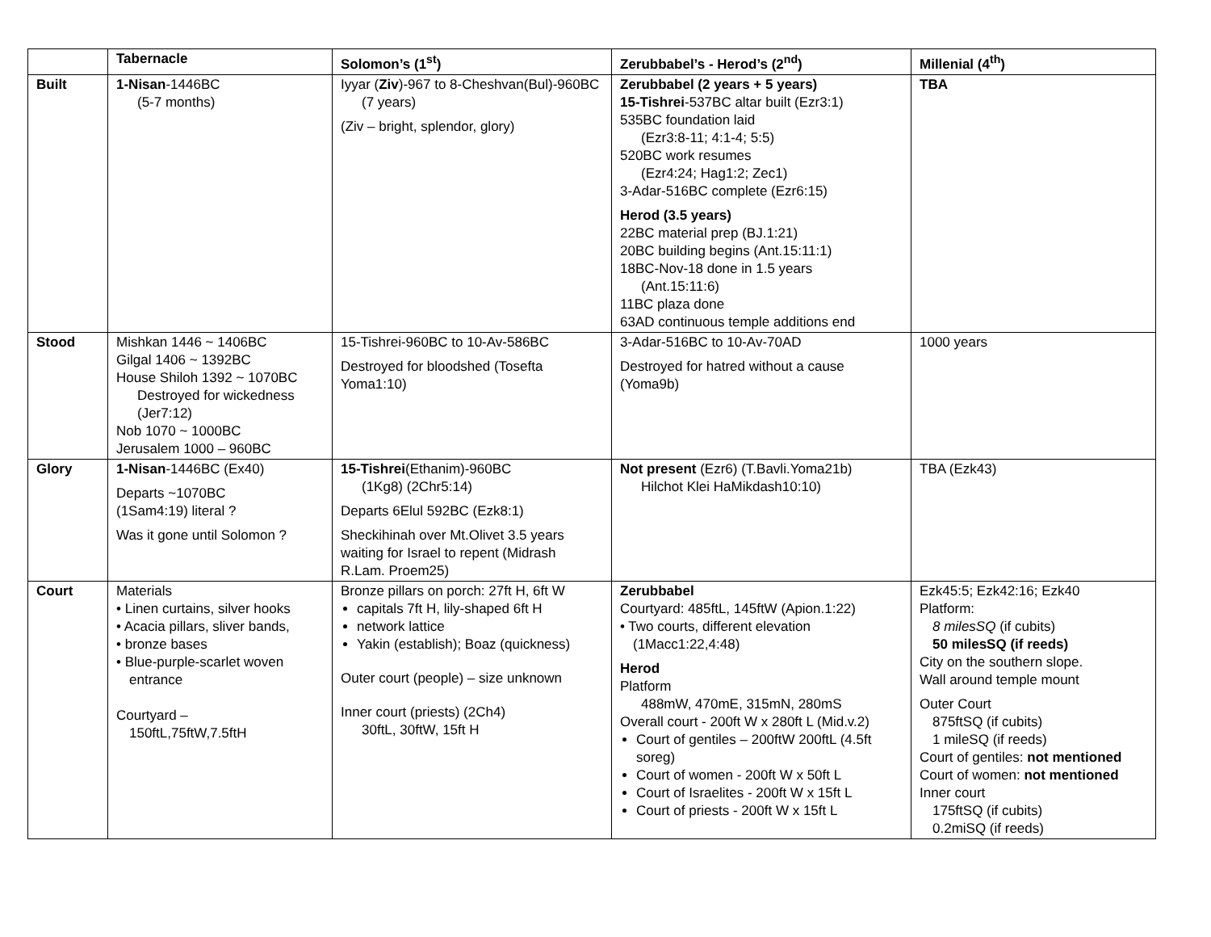| | Tabernacle | Solomon’s (1<sup>st</sup>) | Zerubbabel’s - Herod’s (2<sup>nd</sup>) | Millenial (4<sup>th</sup>) |
| --- | --- | --- | --- | --- |
| Built | 1-Nisan -1446BC (5-7 months) | Iyyar ( Ziv )-967 to 8-Cheshvan(Bul)-960BC (7 years) (Ziv – bright, splendor, glory) | Zerubbabel (2 years + 5 years) 15-Tishrei -537BC altar built (Ezr3:1) 535BC foundation laid (Ezr3:8-11; 4:1-4; 5:5) 520BC work resumes (Ezr4:24; Hag1:2; Zec1) 3-Adar-516BC complete (Ezr6:15) Herod (3.5 years) 22BC material prep (BJ.1:21) 20BC building begins (Ant.15:11:1) 18BC-Nov-18 done in 1.5 years (Ant.15:11:6) 11BC plaza done 63AD continuous temple additions end | TBA |
| Stood | Mishkan 1446 ~ 1406BC Gilgal 1406 ~ 1392BC House Shiloh 1392 ~ 1070BC Destroyed for wickedness (Jer7:12) Nob 1070 ~ 1000BC Jerusalem 1000 – 960BC | 15-Tishrei-960BC to 10-Av-586BC Destroyed for bloodshed (Tosefta Yoma1:10) | 3-Adar-516BC to 10-Av-70AD Destroyed for hatred without a cause (Yoma9b) | 1000 years |
| Glory | 1-Nisan -1446BC (Ex40) Departs ~1070BC (1Sam4:19) literal ? Was it gone until Solomon ? | 15-Tishrei (Ethanim)-960BC (1Kg8) (2Chr5:14) Departs 6Elul 592BC (Ezk8:1) Sheckihinah over Mt.Olivet 3.5 years waiting for Israel to repent (Midrash R.Lam. Proem25) | Not present (Ezr6) (T.Bavli.Yoma21b) Hilchot Klei HaMikdash10:10) | TBA (Ezk43) |
| Court | Materials • Linen curtains, silver hooks • Acacia pillars, sliver bands, • bronze bases • Blue-purple-scarlet woven entrance Courtyard – 150ftL,75ftW,7.5ftH | Bronze pillars on porch: 27ft H, 6ft W capitals 7ft H, lily-shaped 6ft H network lattice Yakin (establish); Boaz (quickness) Outer court (people) – size unknown Inner court (priests) (2Ch4) 30ftL, 30ftW, 15ft H | Zerubbabel Courtyard: 485ftL, 145ftW (Apion.1:22) • Two courts, different elevation (1Macc1:22,4:48) Herod Platform 488mW, 470mE, 315mN, 280mS Overall court - 200ft W x 280ft L (Mid.v.2) Court of gentiles – 200ftW 200ftL (4.5ft soreg) Court of women - 200ft W x 50ft L Court of Israelites - 200ft W x 15ft L Court of priests - 200ft W x 15ft L | Ezk45:5; Ezk42:16; Ezk40 Platform: 8 milesSQ (if cubits) 50 milesSQ (if reeds) City on the southern slope. Wall around temple mount Outer Court 875ftSQ (if cubits) 1 mileSQ (if reeds) Court of gentiles: not mentioned Court of women: not mentioned Inner court 175ftSQ (if cubits) 0.2miSQ (if reeds) |